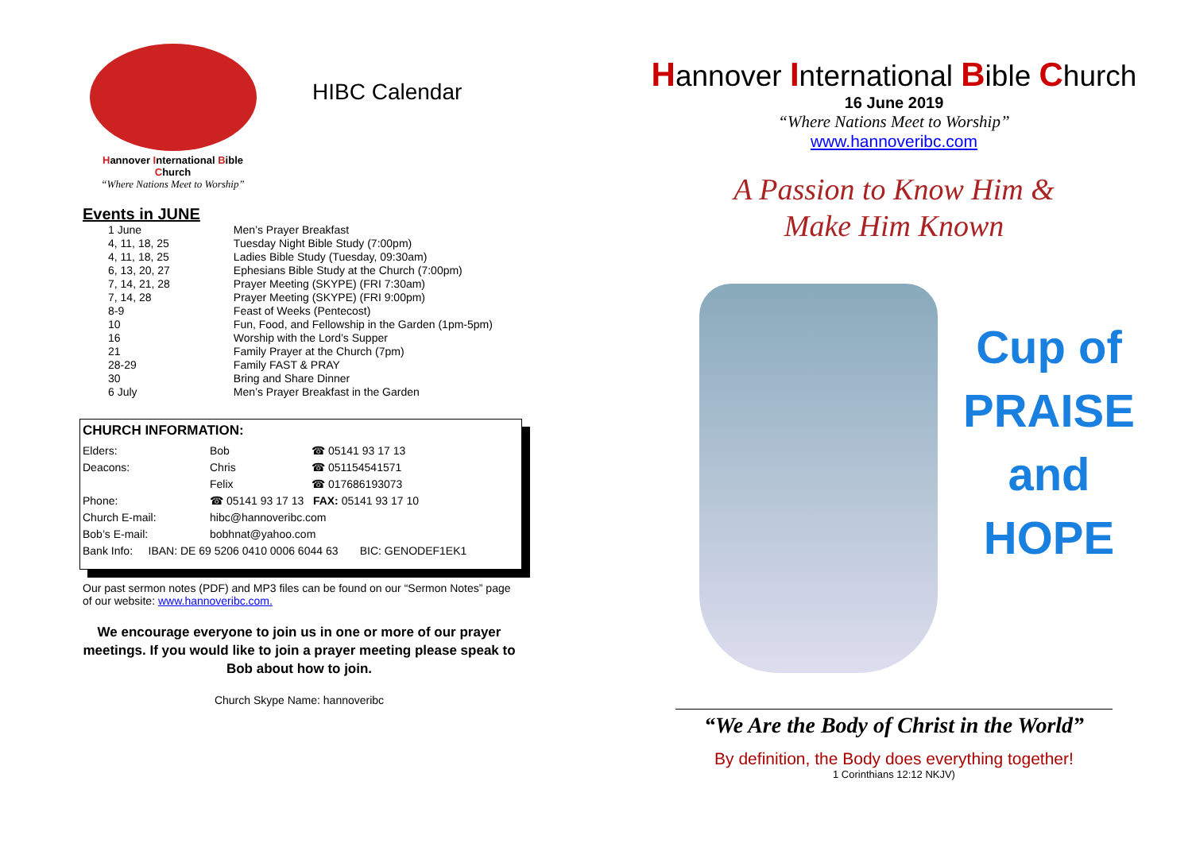Hannover International Bible Church
“Where Nations Meet to Worship”
HIBC Calendar
Events in JUNE
| 1 June | Men’s Prayer Breakfast |
| 4, 11, 18, 25 | Tuesday Night Bible Study (7:00pm) |
| 4, 11, 18, 25 | Ladies Bible Study (Tuesday, 09:30am) |
| 6, 13, 20, 27 | Ephesians Bible Study at the Church (7:00pm) |
| 7, 14, 21, 28 | Prayer Meeting (SKYPE) (FRI 7:30am) |
| 7, 14, 28 | Prayer Meeting (SKYPE) (FRI 9:00pm) |
| 8-9 | Feast of Weeks (Pentecost) |
| 10 | Fun, Food, and Fellowship in the Garden (1pm-5pm) |
| 16 | Worship with the Lord’s Supper |
| 21 | Family Prayer at the Church (7pm) |
| 28-29 | Family FAST & PRAY |
| 30 | Bring and Share Dinner |
| 6 July | Men’s Prayer Breakfast in the Garden |
CHURCH INFORMATION:
| Elders: | Bob | ☎ 05141 93 17 13 |
| Deacons: | Chris | ☎ 051154541571 |
| | Felix | ☎ 017686193073 |
| Phone: | ☎ 05141 93 17 13 FAX: 05141 93 17 10 | |
| Church E-mail: | hibc@hannoveribc.com | |
| Bob’s E-mail: | bobhnat@yahoo.com | |
| Bank Info: IBAN: DE 69 5206 0410 0006 6044 63 BIC: GENODEF1EK1 | | |
Our past sermon notes (PDF) and MP3 files can be found on our “Sermon Notes” page of our website: www.hannoveribc.com.
We encourage everyone to join us in one or more of our prayer meetings. If you would like to join a prayer meeting please speak to Bob about how to join.
Church Skype Name: hannoveribc
Hannover International Bible Church
16 June 2019
“Where Nations Meet to Worship”
www.hannoveribc.com
A Passion to Know Him &
Make Him Known
Cup of PRAISE and HOPE
“We Are the Body of Christ in the World”
By definition, the Body does everything together!
1 Corinthians 12:12 NKJV)